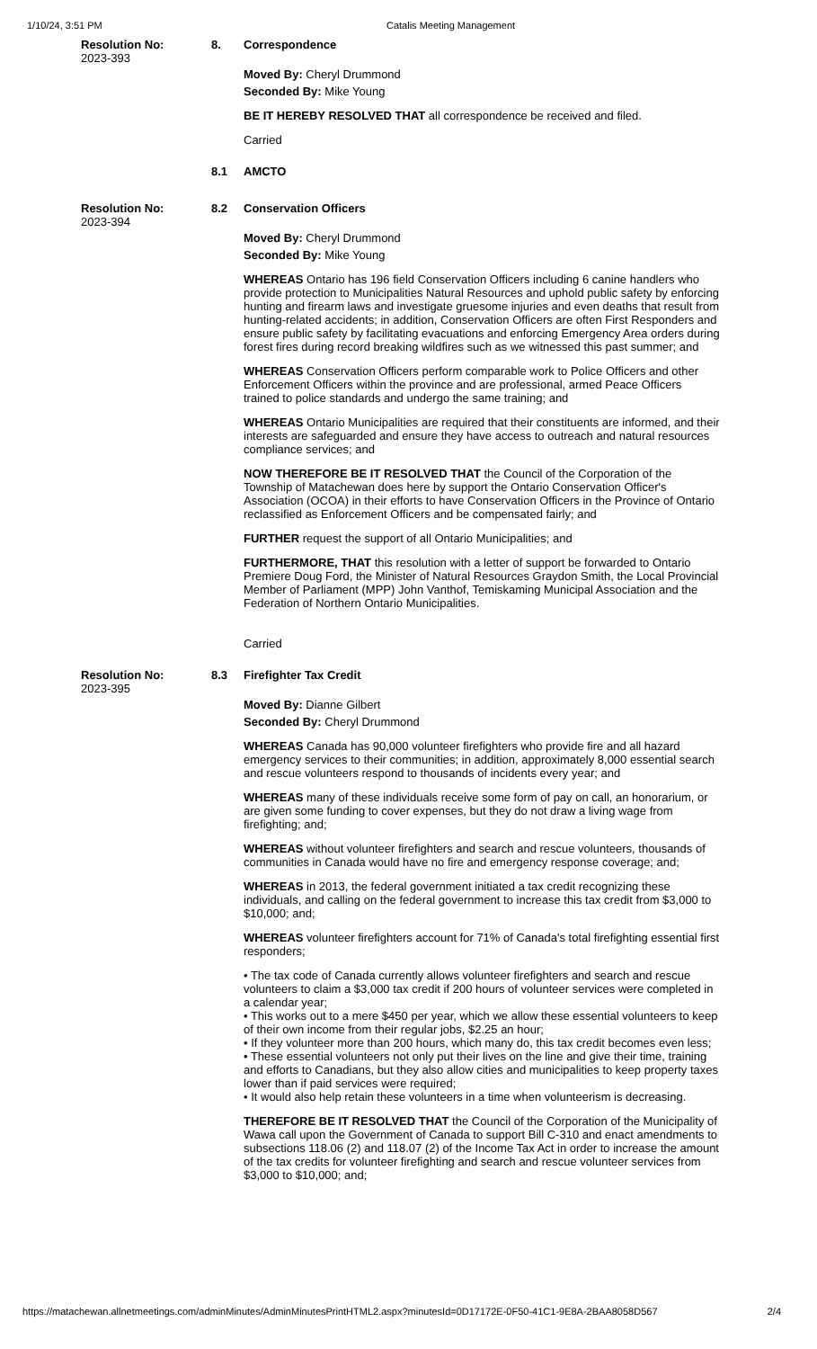1/10/24, 3:51 PM Catalis Meeting Management
Resolution No:
2023-393
8.
Correspondence
Moved By: Cheryl Drummond
Seconded By: Mike Young
BE IT HEREBY RESOLVED THAT all correspondence be received and filed.
Carried
8.1
AMCTO
Resolution No:
2023-394
8.2
Conservation Officers
Moved By: Cheryl Drummond
Seconded By: Mike Young
WHEREAS Ontario has 196 field Conservation Officers including 6 canine handlers who provide protection to Municipalities Natural Resources and uphold public safety by enforcing hunting and firearm laws and investigate gruesome injuries and even deaths that result from hunting-related accidents; in addition, Conservation Officers are often First Responders and ensure public safety by facilitating evacuations and enforcing Emergency Area orders during forest fires during record breaking wildfires such as we witnessed this past summer; and
WHEREAS Conservation Officers perform comparable work to Police Officers and other Enforcement Officers within the province and are professional, armed Peace Officers trained to police standards and undergo the same training; and
WHEREAS Ontario Municipalities are required that their constituents are informed, and their interests are safeguarded and ensure they have access to outreach and natural resources compliance services; and
NOW THEREFORE BE IT RESOLVED THAT the Council of the Corporation of the Township of Matachewan does here by support the Ontario Conservation Officer's Association (OCOA) in their efforts to have Conservation Officers in the Province of Ontario reclassified as Enforcement Officers and be compensated fairly; and
FURTHER request the support of all Ontario Municipalities; and
FURTHERMORE, THAT this resolution with a letter of support be forwarded to Ontario Premiere Doug Ford, the Minister of Natural Resources Graydon Smith, the Local Provincial Member of Parliament (MPP) John Vanthof, Temiskaming Municipal Association and the Federation of Northern Ontario Municipalities.
Carried
Resolution No:
2023-395
8.3
Firefighter Tax Credit
Moved By: Dianne Gilbert
Seconded By: Cheryl Drummond
WHEREAS Canada has 90,000 volunteer firefighters who provide fire and all hazard emergency services to their communities; in addition, approximately 8,000 essential search and rescue volunteers respond to thousands of incidents every year; and
WHEREAS many of these individuals receive some form of pay on call, an honorarium, or are given some funding to cover expenses, but they do not draw a living wage from firefighting; and;
WHEREAS without volunteer firefighters and search and rescue volunteers, thousands of communities in Canada would have no fire and emergency response coverage; and;
WHEREAS in 2013, the federal government initiated a tax credit recognizing these individuals, and calling on the federal government to increase this tax credit from $3,000 to $10,000; and;
WHEREAS volunteer firefighters account for 71% of Canada's total firefighting essential first responders;
• The tax code of Canada currently allows volunteer firefighters and search and rescue volunteers to claim a $3,000 tax credit if 200 hours of volunteer services were completed in a calendar year;
• This works out to a mere $450 per year, which we allow these essential volunteers to keep of their own income from their regular jobs, $2.25 an hour;
• If they volunteer more than 200 hours, which many do, this tax credit becomes even less;
• These essential volunteers not only put their lives on the line and give their time, training and efforts to Canadians, but they also allow cities and municipalities to keep property taxes lower than if paid services were required;
• It would also help retain these volunteers in a time when volunteerism is decreasing.
THEREFORE BE IT RESOLVED THAT the Council of the Corporation of the Municipality of Wawa call upon the Government of Canada to support Bill C-310 and enact amendments to subsections 118.06 (2) and 118.07 (2) of the Income Tax Act in order to increase the amount of the tax credits for volunteer firefighting and search and rescue volunteer services from $3,000 to $10,000; and;
https://matachewan.allnetmeetings.com/adminMinutes/AdminMinutesPrintHTML2.aspx?minutesId=0D17172E-0F50-41C1-9E8A-2BAA8058D567 2/4